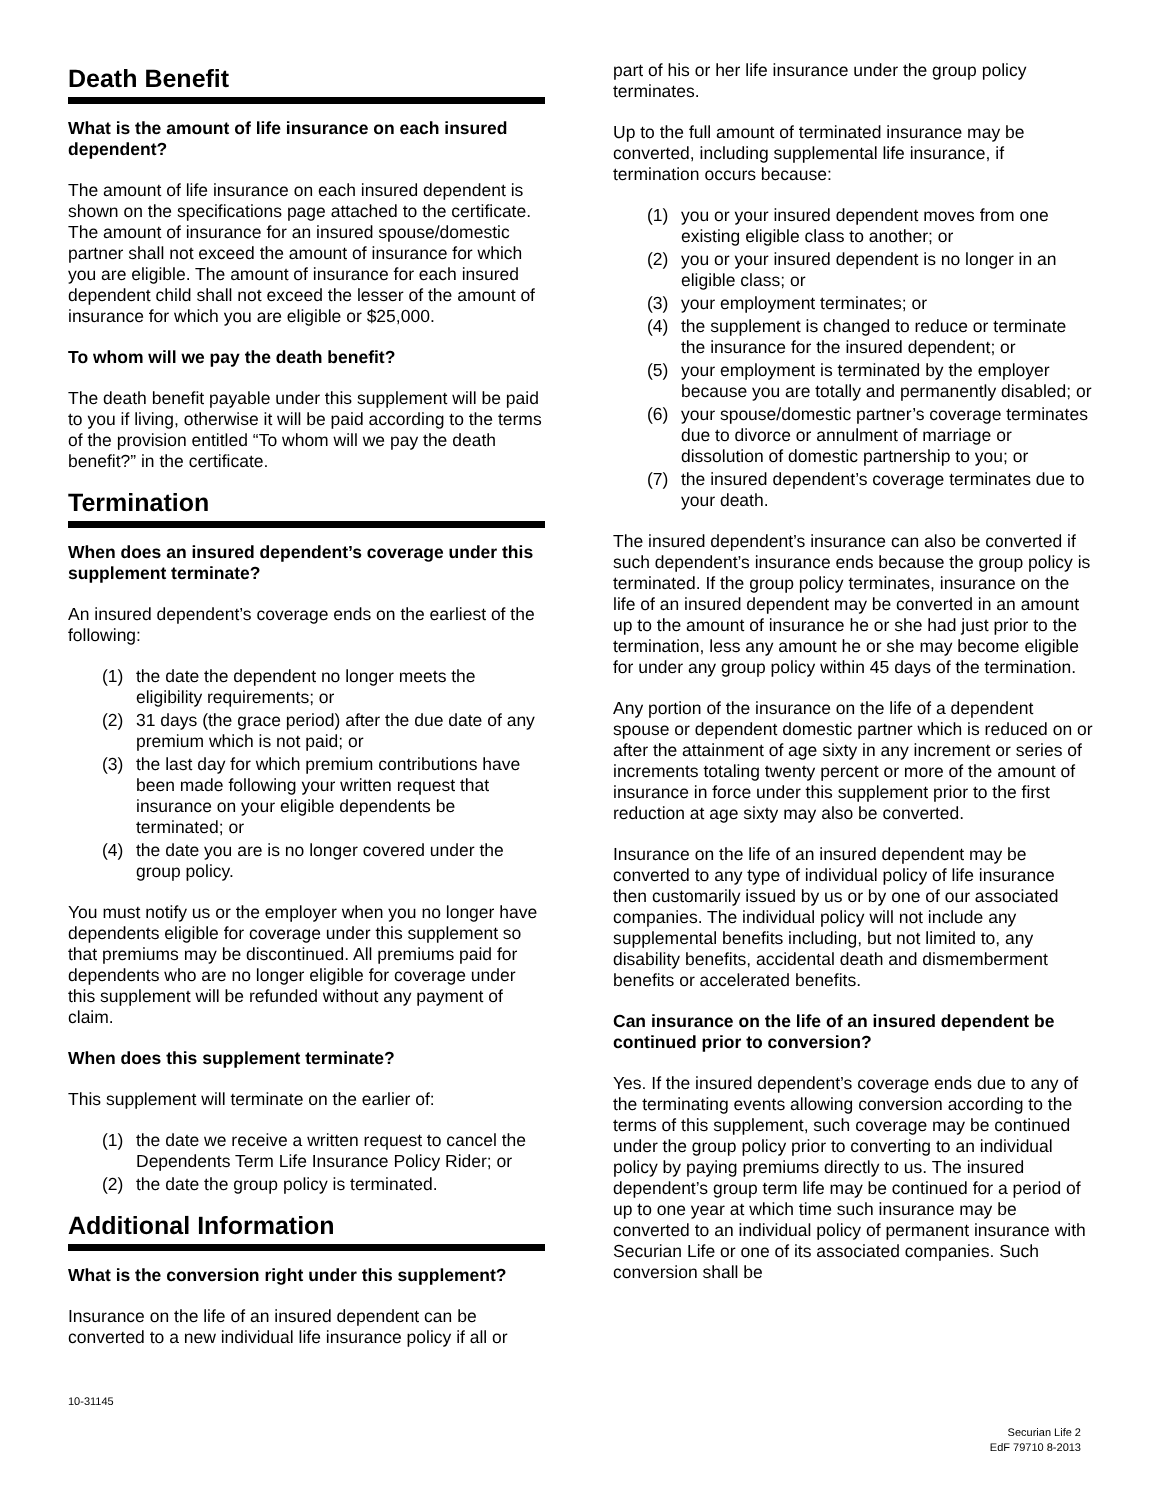Death Benefit
What is the amount of life insurance on each insured dependent?
The amount of life insurance on each insured dependent is shown on the specifications page attached to the certificate. The amount of insurance for an insured spouse/domestic partner shall not exceed the amount of insurance for which you are eligible. The amount of insurance for each insured dependent child shall not exceed the lesser of the amount of insurance for which you are eligible or $25,000.
To whom will we pay the death benefit?
The death benefit payable under this supplement will be paid to you if living, otherwise it will be paid according to the terms of the provision entitled “To whom will we pay the death benefit?” in the certificate.
Termination
When does an insured dependent’s coverage under this supplement terminate?
An insured dependent’s coverage ends on the earliest of the following:
(1) the date the dependent no longer meets the eligibility requirements; or
(2) 31 days (the grace period) after the due date of any premium which is not paid; or
(3) the last day for which premium contributions have been made following your written request that insurance on your eligible dependents be terminated; or
(4) the date you are is no longer covered under the group policy.
You must notify us or the employer when you no longer have dependents eligible for coverage under this supplement so that premiums may be discontinued. All premiums paid for dependents who are no longer eligible for coverage under this supplement will be refunded without any payment of claim.
When does this supplement terminate?
This supplement will terminate on the earlier of:
(1) the date we receive a written request to cancel the Dependents Term Life Insurance Policy Rider; or
(2) the date the group policy is terminated.
Additional Information
What is the conversion right under this supplement?
Insurance on the life of an insured dependent can be converted to a new individual life insurance policy if all or
part of his or her life insurance under the group policy terminates.
Up to the full amount of terminated insurance may be converted, including supplemental life insurance, if termination occurs because:
(1) you or your insured dependent moves from one existing eligible class to another; or
(2) you or your insured dependent is no longer in an eligible class; or
(3) your employment terminates; or
(4) the supplement is changed to reduce or terminate the insurance for the insured dependent; or
(5) your employment is terminated by the employer because you are totally and permanently disabled; or
(6) your spouse/domestic partner’s coverage terminates due to divorce or annulment of marriage or dissolution of domestic partnership to you; or
(7) the insured dependent’s coverage terminates due to your death.
The insured dependent’s insurance can also be converted if such dependent’s insurance ends because the group policy is terminated. If the group policy terminates, insurance on the life of an insured dependent may be converted in an amount up to the amount of insurance he or she had just prior to the termination, less any amount he or she may become eligible for under any group policy within 45 days of the termination.
Any portion of the insurance on the life of a dependent spouse or dependent domestic partner which is reduced on or after the attainment of age sixty in any increment or series of increments totaling twenty percent or more of the amount of insurance in force under this supplement prior to the first reduction at age sixty may also be converted.
Insurance on the life of an insured dependent may be converted to any type of individual policy of life insurance then customarily issued by us or by one of our associated companies. The individual policy will not include any supplemental benefits including, but not limited to, any disability benefits, accidental death and dismemberment benefits or accelerated benefits.
Can insurance on the life of an insured dependent be continued prior to conversion?
Yes. If the insured dependent’s coverage ends due to any of the terminating events allowing conversion according to the terms of this supplement, such coverage may be continued under the group policy prior to converting to an individual policy by paying premiums directly to us. The insured dependent’s group term life may be continued for a period of up to one year at which time such insurance may be converted to an individual policy of permanent insurance with Securian Life or one of its associated companies. Such conversion shall be
10-31145
Securian Life 2
EdF 79710 8-2013